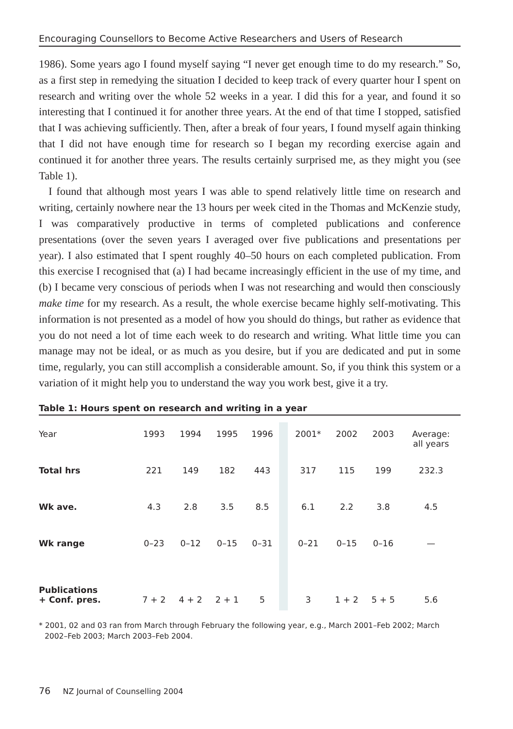Encouraging Counsellors to Become Active Researchers and Users of Research
1986). Some years ago I found myself saying “I never get enough time to do my research.” So, as a first step in remedying the situation I decided to keep track of every quarter hour I spent on research and writing over the whole 52 weeks in a year. I did this for a year, and found it so interesting that I continued it for another three years. At the end of that time I stopped, satisfied that I was achieving sufficiently. Then, after a break of four years, I found myself again thinking that I did not have enough time for research so I began my recording exercise again and continued it for another three years. The results certainly surprised me, as they might you (see Table 1).
I found that although most years I was able to spend relatively little time on research and writing, certainly nowhere near the 13 hours per week cited in the Thomas and McKenzie study, I was comparatively productive in terms of completed publications and conference presentations (over the seven years I averaged over five publications and presentations per year). I also estimated that I spent roughly 40–50 hours on each completed publication. From this exercise I recognised that (a) I had became increasingly efficient in the use of my time, and (b) I became very conscious of periods when I was not researching and would then consciously make time for my research. As a result, the whole exercise became highly self-motivating. This information is not presented as a model of how you should do things, but rather as evidence that you do not need a lot of time each week to do research and writing. What little time you can manage may not be ideal, or as much as you desire, but if you are dedicated and put in some time, regularly, you can still accomplish a considerable amount. So, if you think this system or a variation of it might help you to understand the way you work best, give it a try.
Table 1: Hours spent on research and writing in a year
| Year | 1993 | 1994 | 1995 | 1996 | | 2001* | 2002 | 2003 | Average: all years |
| Total hrs | 221 | 149 | 182 | 443 | | 317 | 115 | 199 | 232.3 |
| Wk ave. | 4.3 | 2.8 | 3.5 | 8.5 | | 6.1 | 2.2 | 3.8 | 4.5 |
| Wk range | 0–23 | 0–12 | 0–15 | 0–31 | | 0–21 | 0–15 | 0–16 | — |
| Publications + Conf. pres. | 7 + 2 | 4 + 2 | 2 + 1 | 5 | | 3 | 1 + 2 | 5 + 5 | 5.6 |
* 2001, 02 and 03 ran from March through February the following year, e.g., March 2001–Feb 2002; March 2002–Feb 2003; March 2003–Feb 2004.
76 NZ Journal of Counselling 2004